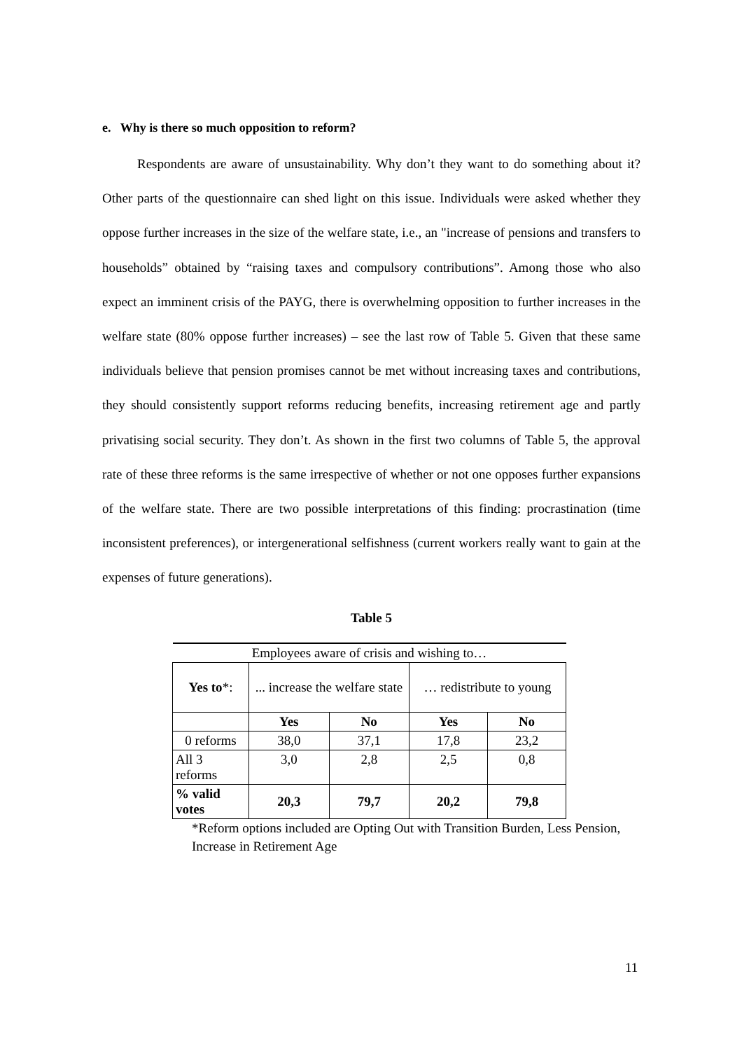e. Why is there so much opposition to reform?
Respondents are aware of unsustainability. Why don’t they want to do something about it? Other parts of the questionnaire can shed light on this issue. Individuals were asked whether they oppose further increases in the size of the welfare state, i.e., an "increase of pensions and transfers to households” obtained by “raising taxes and compulsory contributions”. Among those who also expect an imminent crisis of the PAYG, there is overwhelming opposition to further increases in the welfare state (80% oppose further increases) – see the last row of Table 5. Given that these same individuals believe that pension promises cannot be met without increasing taxes and contributions, they should consistently support reforms reducing benefits, increasing retirement age and partly privatising social security. They don’t. As shown in the first two columns of Table 5, the approval rate of these three reforms is the same irrespective of whether or not one opposes further expansions of the welfare state. There are two possible interpretations of this finding: procrastination (time inconsistent preferences), or intergenerational selfishness (current workers really want to gain at the expenses of future generations).
Table 5
| Employees aware of crisis and wishing to… | | | | |
| Yes to *: | ... increase the welfare state | | … redistribute to young | |
| | Yes | No | Yes | No |
| 0 reforms | 38,0 | 37,1 | 17,8 | 23,2 |
| All 3 reforms | 3,0 | 2,8 | 2,5 | 0,8 |
| % valid votes | 20,3 | 79,7 | 20,2 | 79,8 |
*Reform options included are Opting Out with Transition Burden, Less Pension, Increase in Retirement Age
11